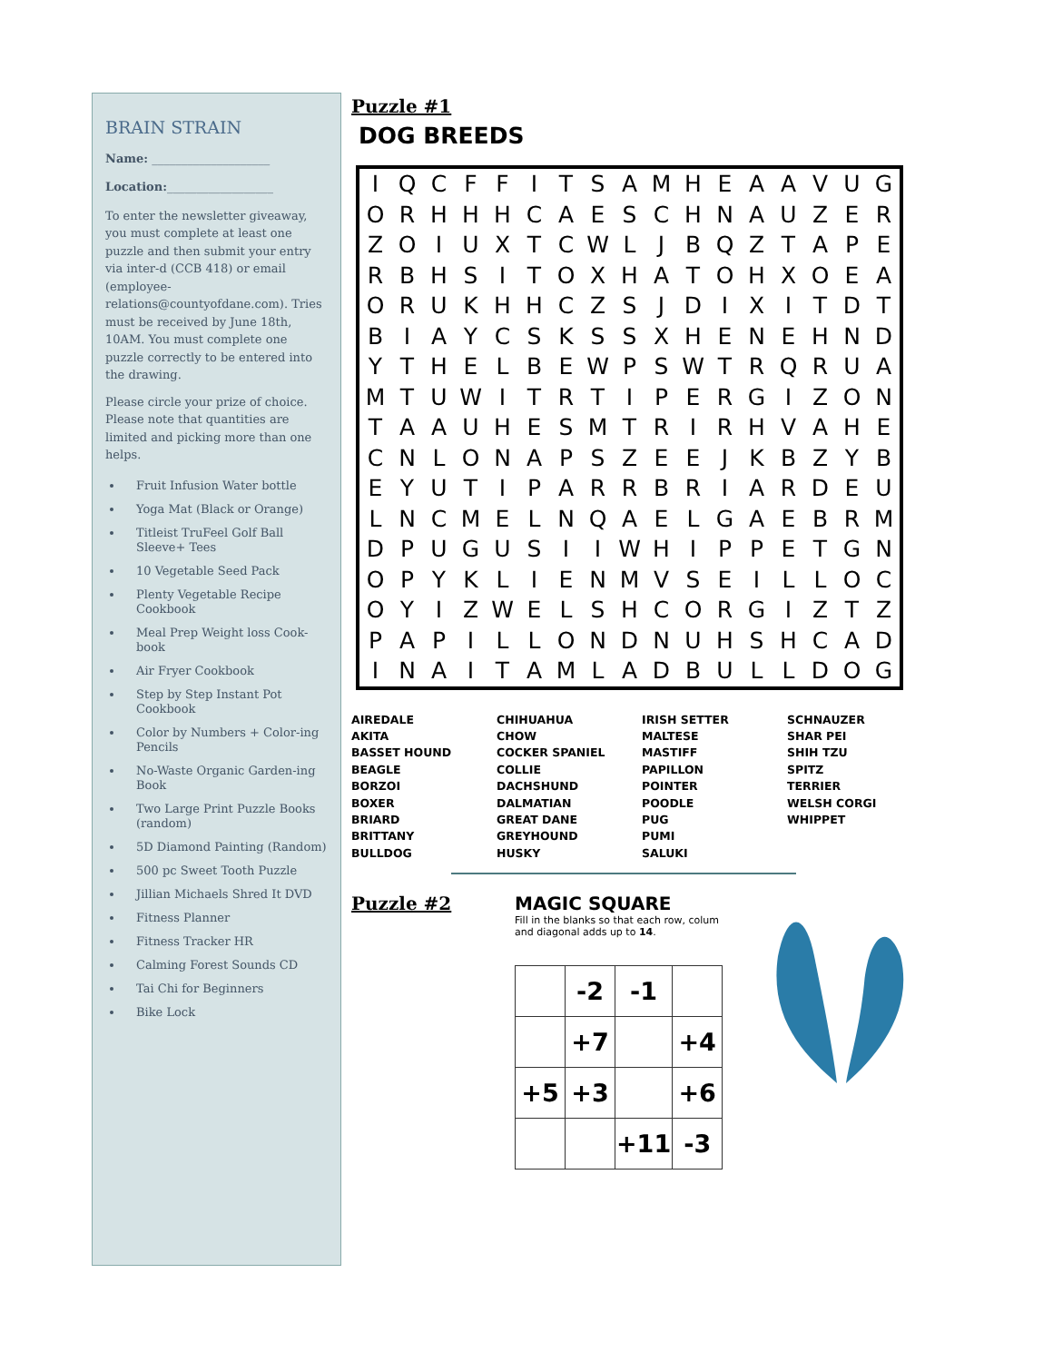BRAIN STRAIN
Name: ____________________
Location:__________________
To enter the newsletter giveaway, you must complete at least one puzzle and then submit your entry via inter-d (CCB 418) or email (employee-relations@countyofdane.com). Tries must be received by June 18th, 10AM. You must complete one puzzle correctly to be entered into the drawing.
Please circle your prize of choice. Please note that quantities are limited and picking more than one helps.
Fruit Infusion Water bottle
Yoga Mat (Black or Orange)
Titleist TruFeel Golf Ball Sleeve+ Tees
10 Vegetable Seed Pack
Plenty Vegetable Recipe Cookbook
Meal Prep Weight loss Cook-book
Air Fryer Cookbook
Step by Step Instant Pot Cookbook
Color by Numbers + Color-ing Pencils
No-Waste Organic Garden-ing Book
Two Large Print Puzzle Books (random)
5D Diamond Painting (Random)
500 pc Sweet Tooth Puzzle
Jillian Michaels Shred It DVD
Fitness Planner
Fitness Tracker HR
Calming Forest Sounds CD
Tai Chi for Beginners
Bike Lock
Puzzle #1
DOG BREEDS
| I | Q | C | F | F | I | T | S | A | M | H | E | A | A | V | U | G |
| O | R | H | H | H | C | A | E | S | C | H | N | A | U | Z | E | R |
| Z | O | I | U | X | T | C | W | L | J | B | Q | Z | T | A | P | E |
| R | B | H | S | I | T | O | X | H | A | T | O | H | X | O | E | A |
| O | R | U | K | H | H | C | Z | S | J | D | I | X | I | T | D | T |
| B | I | A | Y | C | S | K | S | S | X | H | E | N | E | H | N | D |
| Y | T | H | E | L | B | E | W | P | S | W | T | R | Q | R | U | A |
| M | T | U | W | I | T | R | T | I | P | E | R | G | I | Z | O | N |
| T | A | A | U | H | E | S | M | T | R | I | R | H | V | A | H | E |
| C | N | L | O | N | A | P | S | Z | E | E | J | K | B | Z | Y | B |
| E | Y | U | T | I | P | A | R | R | B | R | I | A | R | D | E | U |
| L | N | C | M | E | L | N | Q | A | E | L | G | A | E | B | R | M |
| D | P | U | G | U | S | I | I | W | H | I | P | P | E | T | G | N |
| O | P | Y | K | L | I | E | N | M | V | S | E | I | L | L | O | C |
| O | Y | I | Z | W | E | L | S | H | C | O | R | G | I | Z | T | Z |
| P | A | P | I | L | L | O | N | D | N | U | H | S | H | C | A | D |
| I | N | A | I | T | A | M | L | A | D | B | U | L | L | D | O | G |
AIREDALE
AKITA
BASSET HOUND
BEAGLE
BORZOI
BOXER
BRIARD
BRITTANY
BULLDOG
CHIHUAHUA
CHOW
COCKER SPANIEL
COLLIE
DACHSHUND
DALMATIAN
GREAT DANE
GREYHOUND
HUSKY
IRISH SETTER
MALTESE
MASTIFF
PAPILLON
POINTER
POODLE
PUG
PUMI
SALUKI
SCHNAUZER
SHAR PEI
SHIH TZU
SPITZ
TERRIER
WELSH CORGI
WHIPPET
Puzzle #2 MAGIC SQUARE
Fill in the blanks so that each row, colum and diagonal adds up to 14.
| | -2 | -1 | |
| | +7 | | +4 |
| +5 | +3 | | +6 |
| | | +11 | -3 |